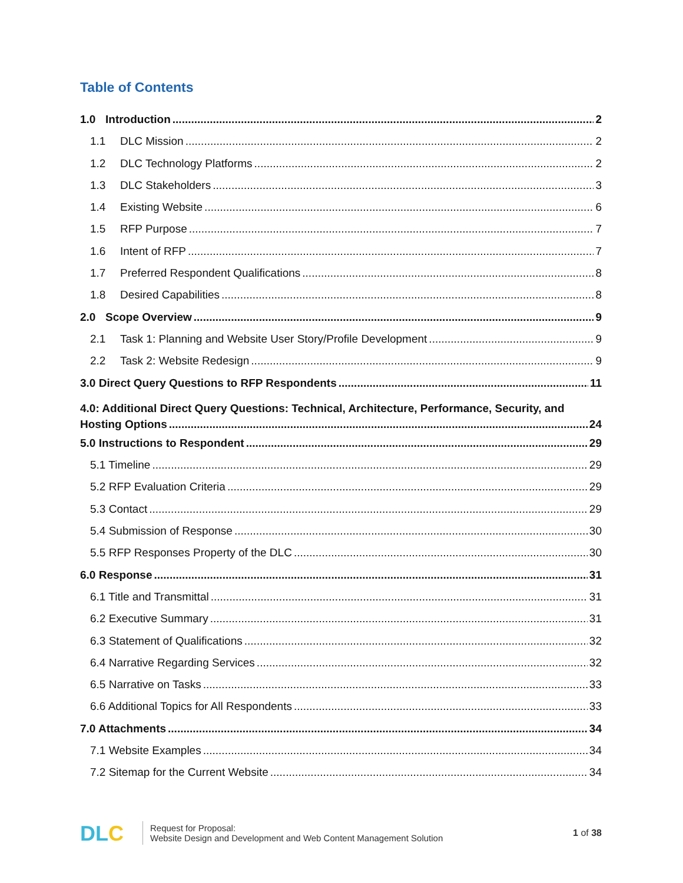Table of Contents
1.0 Introduction 2
1.1 DLC Mission 2
1.2 DLC Technology Platforms 2
1.3 DLC Stakeholders 3
1.4 Existing Website 6
1.5 RFP Purpose 7
1.6 Intent of RFP 7
1.7 Preferred Respondent Qualifications 8
1.8 Desired Capabilities 8
2.0 Scope Overview 9
2.1 Task 1: Planning and Website User Story/Profile Development 9
2.2 Task 2: Website Redesign 9
3.0 Direct Query Questions to RFP Respondents 11
4.0: Additional Direct Query Questions: Technical, Architecture, Performance, Security, and
Hosting Options 24
5.0 Instructions to Respondent 29
5.1 Timeline 29
5.2 RFP Evaluation Criteria 29
5.3 Contact 29
5.4 Submission of Response 30
5.5 RFP Responses Property of the DLC 30
6.0 Response 31
6.1 Title and Transmittal 31
6.2 Executive Summary 31
6.3 Statement of Qualifications 32
6.4 Narrative Regarding Services 32
6.5 Narrative on Tasks 33
6.6 Additional Topics for All Respondents 33
7.0 Attachments 34
7.1 Website Examples 34
7.2 Sitemap for the Current Website 34
DLC
Request for Proposal:
Website Design and Development and Web Content Management Solution
1 of 38